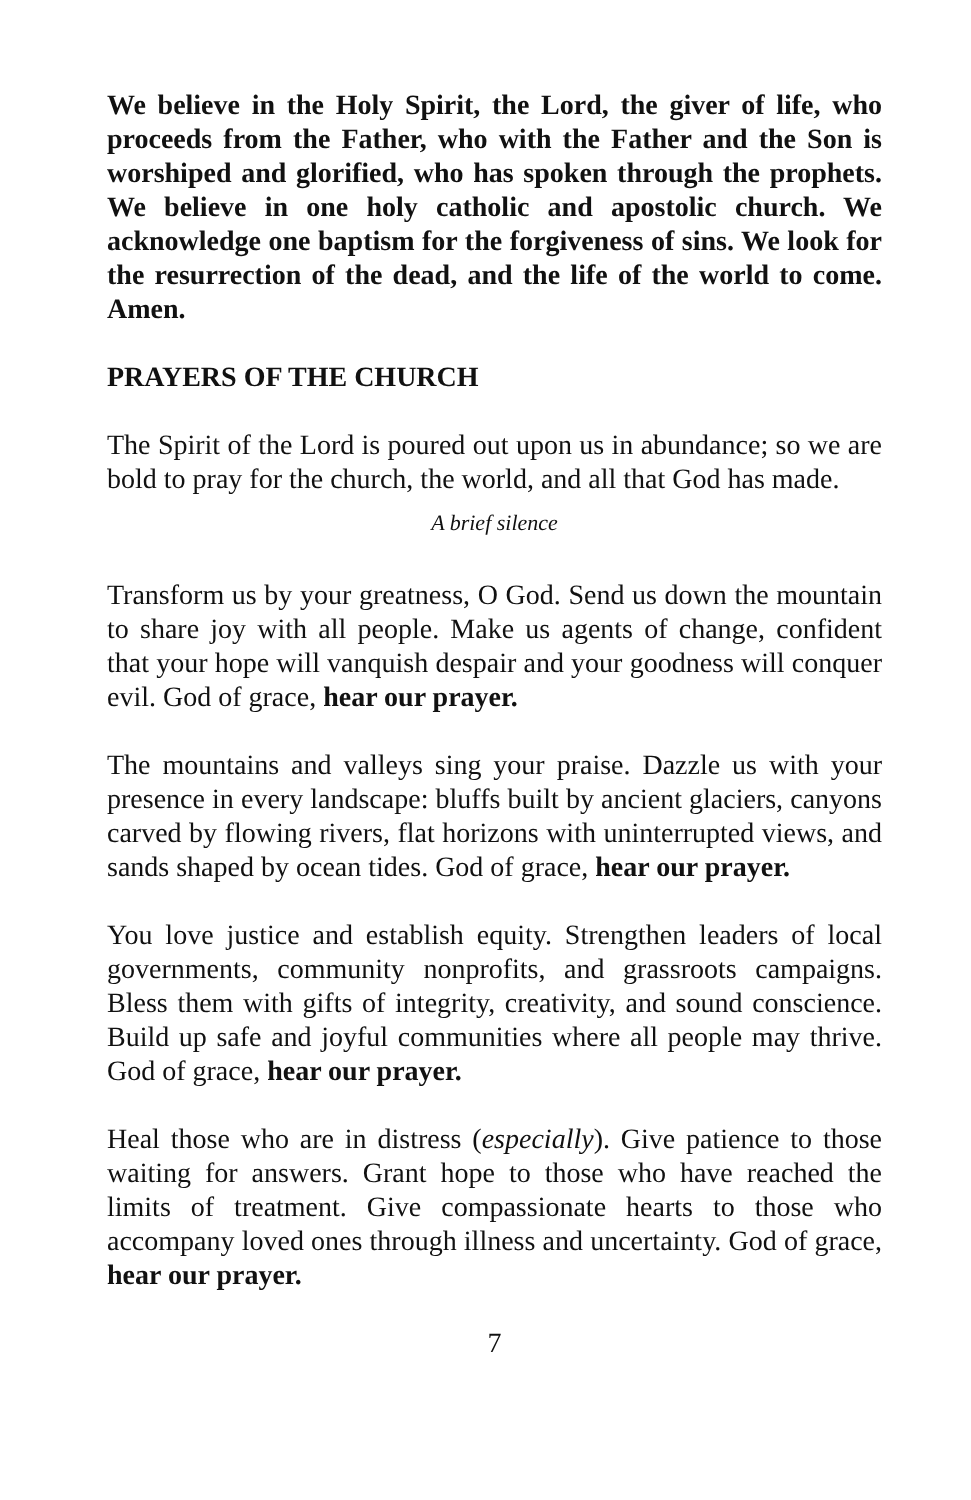We believe in the Holy Spirit, the Lord, the giver of life, who proceeds from the Father, who with the Father and the Son is worshiped and glorified, who has spoken through the prophets. We believe in one holy catholic and apostolic church. We acknowledge one baptism for the forgiveness of sins. We look for the resurrection of the dead, and the life of the world to come. Amen.
PRAYERS OF THE CHURCH
The Spirit of the Lord is poured out upon us in abundance; so we are bold to pray for the church, the world, and all that God has made.
A brief silence
Transform us by your greatness, O God. Send us down the mountain to share joy with all people. Make us agents of change, confident that your hope will vanquish despair and your goodness will conquer evil. God of grace, hear our prayer.
The mountains and valleys sing your praise. Dazzle us with your presence in every landscape: bluffs built by ancient glaciers, canyons carved by flowing rivers, flat horizons with uninterrupted views, and sands shaped by ocean tides. God of grace, hear our prayer.
You love justice and establish equity. Strengthen leaders of local governments, community nonprofits, and grassroots campaigns. Bless them with gifts of integrity, creativity, and sound conscience. Build up safe and joyful communities where all people may thrive. God of grace, hear our prayer.
Heal those who are in distress (especially). Give patience to those waiting for answers. Grant hope to those who have reached the limits of treatment. Give compassionate hearts to those who accompany loved ones through illness and uncertainty. God of grace, hear our prayer.
7